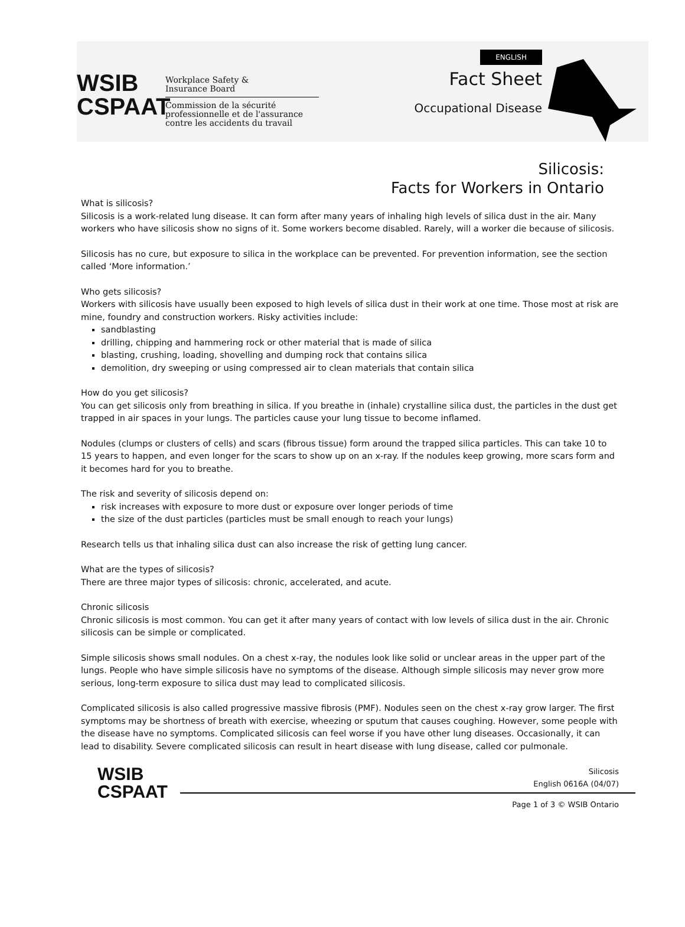WSIB
CSPAAT
Workplace Safety &
Insurance Board
Commission de la sécurité
professionnelle et de l'assurance
contre les accidents du travail
ENGLISH
Fact Sheet
Occupational Disease
Silicosis:
Facts for Workers in Ontario
What is silicosis?
Silicosis is a work-related lung disease. It can form after many years of inhaling high levels of silica dust in the air. Many workers who have silicosis show no signs of it. Some workers become disabled. Rarely, will a worker die because of silicosis.
Silicosis has no cure, but exposure to silica in the workplace can be prevented. For prevention information, see the section called ‘More information.’
Who gets silicosis?
Workers with silicosis have usually been exposed to high levels of silica dust in their work at one time. Those most at risk are mine, foundry and construction workers. Risky activities include:
sandblasting
drilling, chipping and hammering rock or other material that is made of silica
blasting, crushing, loading, shovelling and dumping rock that contains silica
demolition, dry sweeping or using compressed air to clean materials that contain silica
How do you get silicosis?
You can get silicosis only from breathing in silica. If you breathe in (inhale) crystalline silica dust, the particles in the dust get trapped in air spaces in your lungs. The particles cause your lung tissue to become inflamed.
Nodules (clumps or clusters of cells) and scars (fibrous tissue) form around the trapped silica particles. This can take 10 to 15 years to happen, and even longer for the scars to show up on an x-ray. If the nodules keep growing, more scars form and it becomes hard for you to breathe.
The risk and severity of silicosis depend on:
risk increases with exposure to more dust or exposure over longer periods of time
the size of the dust particles (particles must be small enough to reach your lungs)
Research tells us that inhaling silica dust can also increase the risk of getting lung cancer.
What are the types of silicosis?
There are three major types of silicosis: chronic, accelerated, and acute.
Chronic silicosis
Chronic silicosis is most common. You can get it after many years of contact with low levels of silica dust in the air. Chronic silicosis can be simple or complicated.
Simple silicosis shows small nodules. On a chest x-ray, the nodules look like solid or unclear areas in the upper part of the lungs. People who have simple silicosis have no symptoms of the disease. Although simple silicosis may never grow more serious, long-term exposure to silica dust may lead to complicated silicosis.
Complicated silicosis is also called progressive massive fibrosis (PMF). Nodules seen on the chest x-ray grow larger. The first symptoms may be shortness of breath with exercise, wheezing or sputum that causes coughing. However, some people with the disease have no symptoms. Complicated silicosis can feel worse if you have other lung diseases. Occasionally, it can lead to disability. Severe complicated silicosis can result in heart disease with lung disease, called cor pulmonale.
WSIB
CSPAAT
Silicosis
English 0616A (04/07)
Page 1 of 3 © WSIB Ontario